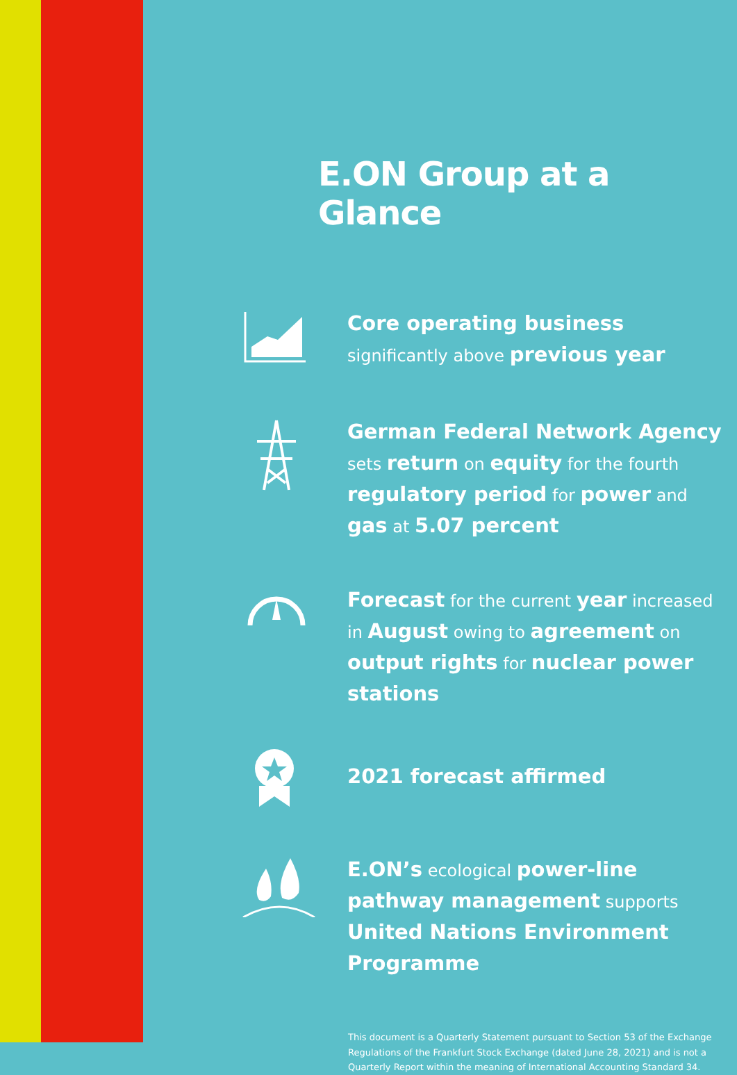E.ON Group at a Glance
Core operating business significantly above previous year
German Federal Network Agency sets return on equity for the fourth regulatory period for power and gas at 5.07 percent
Forecast for the current year increased in August owing to agreement on output rights for nuclear power stations
2021 forecast affirmed
E.ON’s ecological power-line pathway management supports United Nations Environment Programme
This document is a Quarterly Statement pursuant to Section 53 of the Exchange Regulations of the Frankfurt Stock Exchange (dated June 28, 2021) and is not a Quarterly Report within the meaning of International Accounting Standard 34.